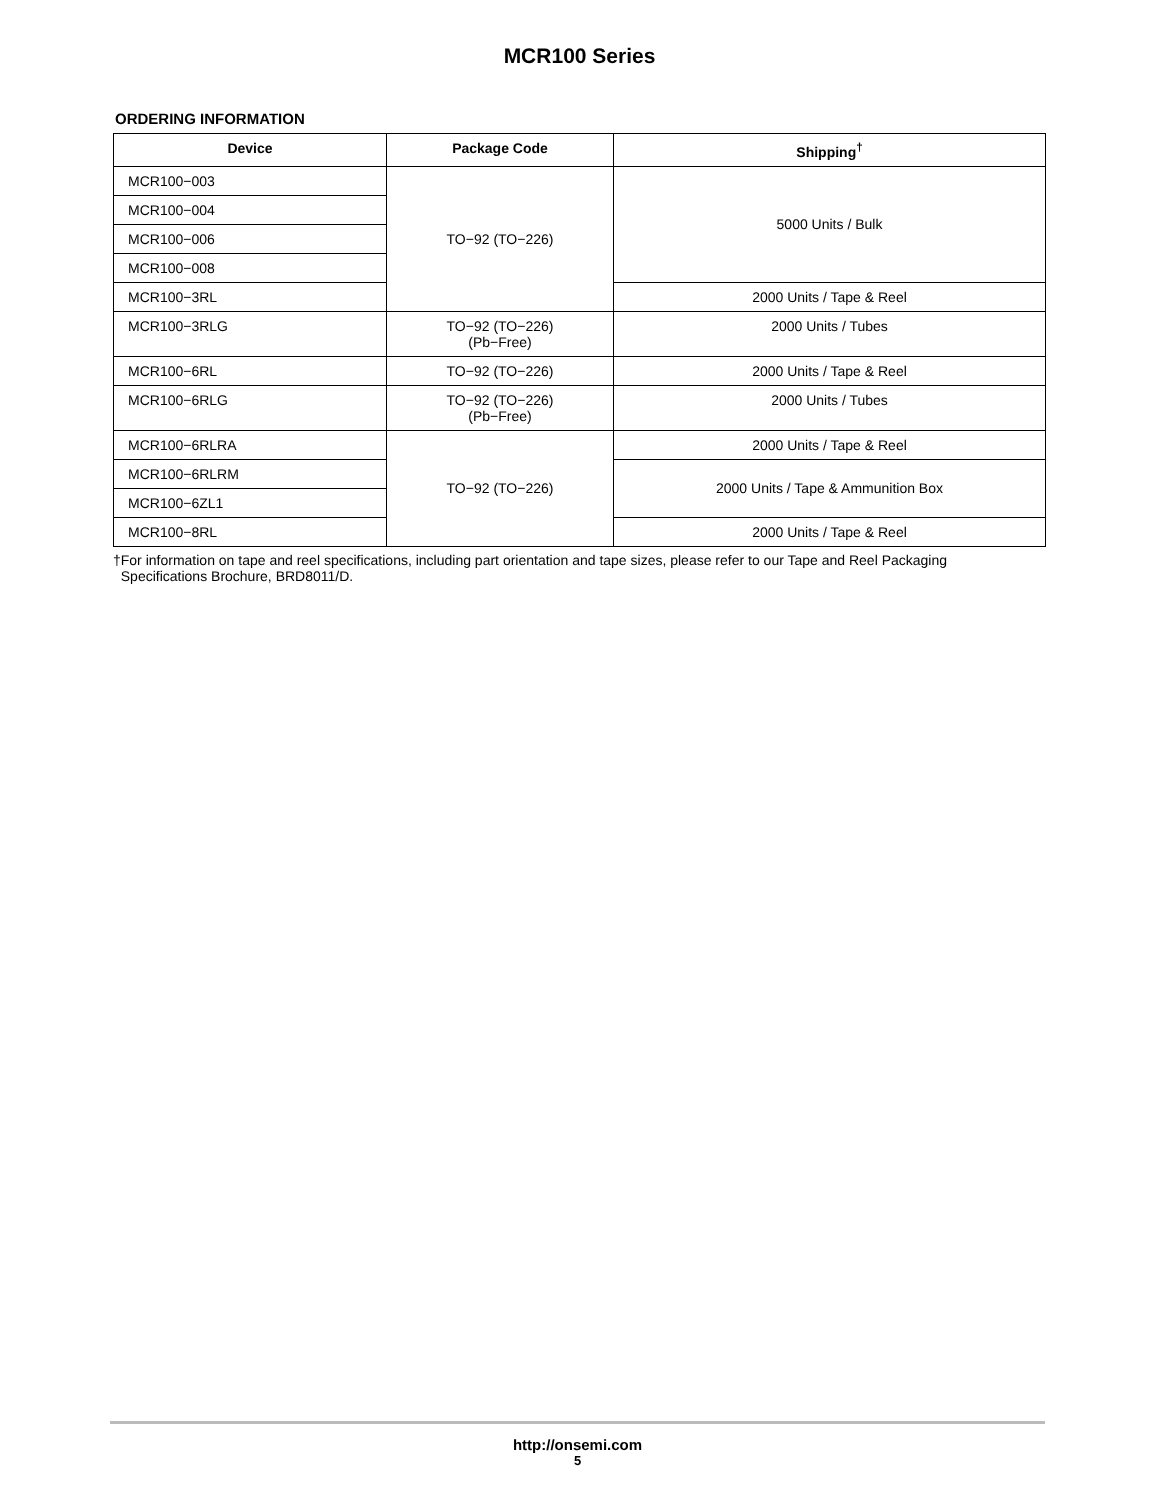MCR100 Series
ORDERING INFORMATION
| Device | Package Code | Shipping<sup>†</sup> |
| --- | --- | --- |
| MCR100−003 | TO−92 (TO−226) | 5000 Units / Bulk |
| MCR100−004 | | |
| MCR100−006 | | |
| MCR100−008 | | |
| MCR100−3RL | | 2000 Units / Tape & Reel |
| MCR100−3RLG | TO−92 (TO−226) (Pb−Free) | 2000 Units / Tubes |
| MCR100−6RL | TO−92 (TO−226) | 2000 Units / Tape & Reel |
| MCR100−6RLG | TO−92 (TO−226) (Pb−Free) | 2000 Units / Tubes |
| MCR100−6RLRA | TO−92 (TO−226) | 2000 Units / Tape & Reel |
| MCR100−6RLRM | | 2000 Units / Tape & Ammunition Box |
| MCR100−6ZL1 | | |
| MCR100−8RL | | 2000 Units / Tape & Reel |
†For information on tape and reel specifications, including part orientation and tape sizes, please refer to our Tape and Reel Packaging
Specifications Brochure, BRD8011/D.
http://onsemi.com
5